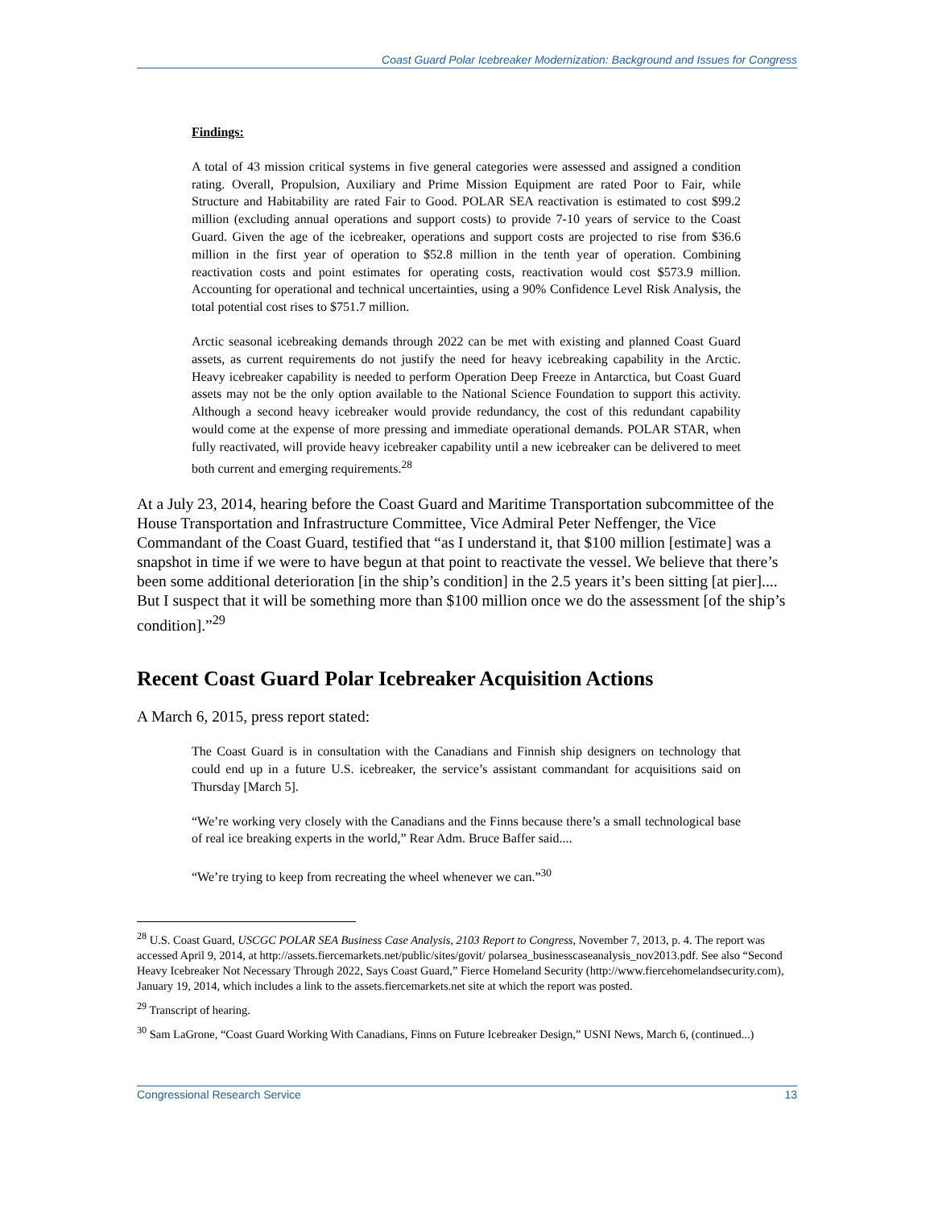Coast Guard Polar Icebreaker Modernization: Background and Issues for Congress
Findings:
A total of 43 mission critical systems in five general categories were assessed and assigned a condition rating. Overall, Propulsion, Auxiliary and Prime Mission Equipment are rated Poor to Fair, while Structure and Habitability are rated Fair to Good. POLAR SEA reactivation is estimated to cost $99.2 million (excluding annual operations and support costs) to provide 7-10 years of service to the Coast Guard. Given the age of the icebreaker, operations and support costs are projected to rise from $36.6 million in the first year of operation to $52.8 million in the tenth year of operation. Combining reactivation costs and point estimates for operating costs, reactivation would cost $573.9 million. Accounting for operational and technical uncertainties, using a 90% Confidence Level Risk Analysis, the total potential cost rises to $751.7 million.
Arctic seasonal icebreaking demands through 2022 can be met with existing and planned Coast Guard assets, as current requirements do not justify the need for heavy icebreaking capability in the Arctic. Heavy icebreaker capability is needed to perform Operation Deep Freeze in Antarctica, but Coast Guard assets may not be the only option available to the National Science Foundation to support this activity. Although a second heavy icebreaker would provide redundancy, the cost of this redundant capability would come at the expense of more pressing and immediate operational demands. POLAR STAR, when fully reactivated, will provide heavy icebreaker capability until a new icebreaker can be delivered to meet both current and emerging requirements.<sup>28</sup>
At a July 23, 2014, hearing before the Coast Guard and Maritime Transportation subcommittee of the House Transportation and Infrastructure Committee, Vice Admiral Peter Neffenger, the Vice Commandant of the Coast Guard, testified that “as I understand it, that $100 million [estimate] was a snapshot in time if we were to have begun at that point to reactivate the vessel. We believe that there’s been some additional deterioration [in the ship’s condition] in the 2.5 years it’s been sitting [at pier].... But I suspect that it will be something more than $100 million once we do the assessment [of the ship’s condition].”<sup>29</sup>
Recent Coast Guard Polar Icebreaker Acquisition Actions
A March 6, 2015, press report stated:
The Coast Guard is in consultation with the Canadians and Finnish ship designers on technology that could end up in a future U.S. icebreaker, the service’s assistant commandant for acquisitions said on Thursday [March 5].
“We’re working very closely with the Canadians and the Finns because there’s a small technological base of real ice breaking experts in the world,” Rear Adm. Bruce Baffer said....
“We’re trying to keep from recreating the wheel whenever we can.”<sup>30</sup>
<sup>28</sup> U.S. Coast Guard, USCGC POLAR SEA Business Case Analysis, 2103 Report to Congress, November 7, 2013, p. 4. The report was accessed April 9, 2014, at http://assets.fiercemarkets.net/public/sites/govit/ polarsea_businesscaseanalysis_nov2013.pdf. See also “Second Heavy Icebreaker Not Necessary Through 2022, Says Coast Guard,” Fierce Homeland Security (http://www.fiercehomelandsecurity.com), January 19, 2014, which includes a link to the assets.fiercemarkets.net site at which the report was posted.
<sup>29</sup> Transcript of hearing.
<sup>30</sup> Sam LaGrone, “Coast Guard Working With Canadians, Finns on Future Icebreaker Design,” USNI News, March 6, (continued...)
Congressional Research Service 13